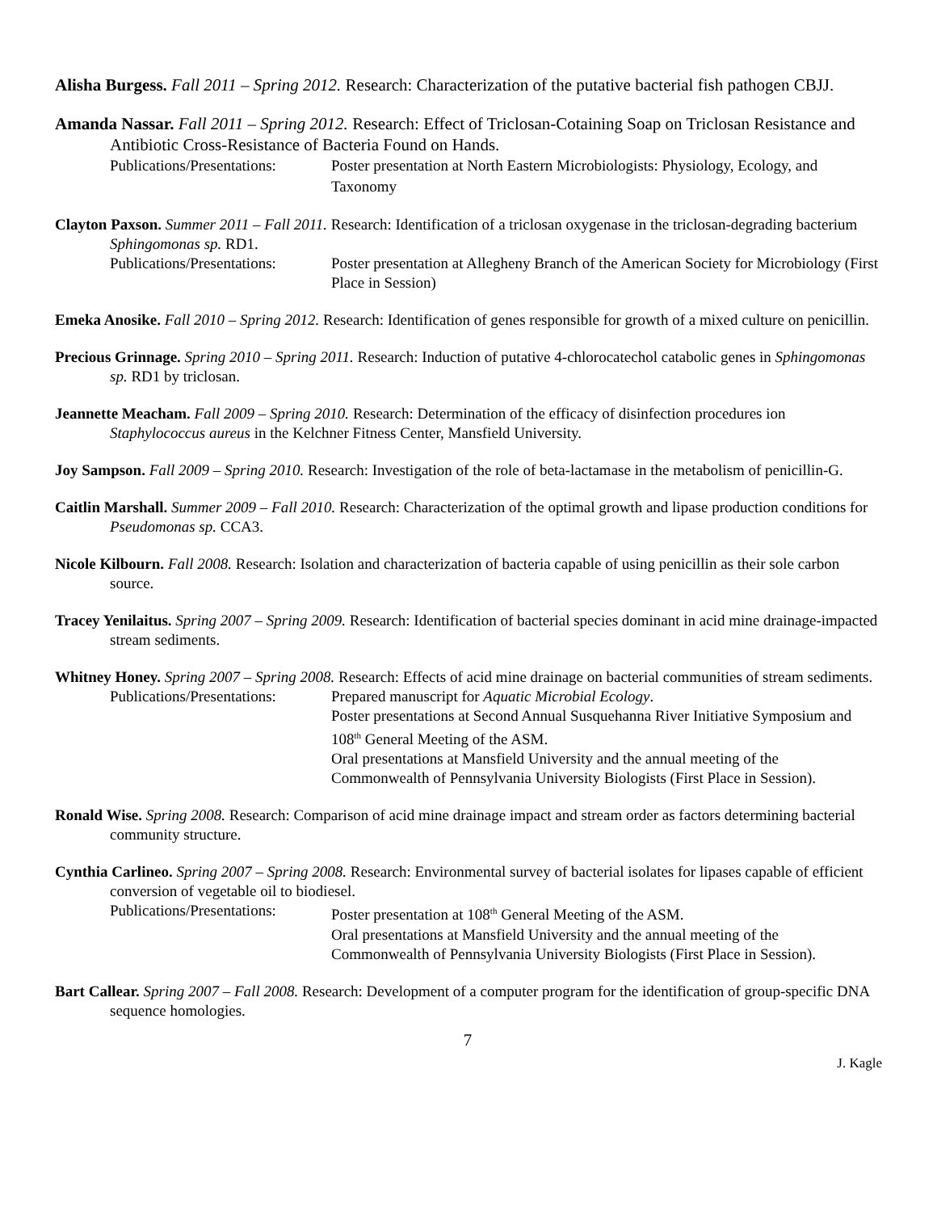Alisha Burgess. Fall 2011 – Spring 2012. Research: Characterization of the putative bacterial fish pathogen CBJJ.
Amanda Nassar. Fall 2011 – Spring 2012. Research: Effect of Triclosan-Cotaining Soap on Triclosan Resistance and Antibiotic Cross-Resistance of Bacteria Found on Hands.
Publications/Presentations:
Poster presentation at North Eastern Microbiologists: Physiology, Ecology, and Taxonomy
Clayton Paxson. Summer 2011 – Fall 2011. Research: Identification of a triclosan oxygenase in the triclosan-degrading bacterium Sphingomonas sp. RD1.
Publications/Presentations:
Poster presentation at Allegheny Branch of the American Society for Microbiology (First Place in Session)
Emeka Anosike. Fall 2010 – Spring 2012. Research: Identification of genes responsible for growth of a mixed culture on penicillin.
Precious Grinnage. Spring 2010 – Spring 2011. Research: Induction of putative 4-chlorocatechol catabolic genes in Sphingomonas sp. RD1 by triclosan.
Jeannette Meacham. Fall 2009 – Spring 2010. Research: Determination of the efficacy of disinfection procedures ion Staphylococcus aureus in the Kelchner Fitness Center, Mansfield University.
Joy Sampson. Fall 2009 – Spring 2010. Research: Investigation of the role of beta-lactamase in the metabolism of penicillin-G.
Caitlin Marshall. Summer 2009 – Fall 2010. Research: Characterization of the optimal growth and lipase production conditions for Pseudomonas sp. CCA3.
Nicole Kilbourn. Fall 2008. Research: Isolation and characterization of bacteria capable of using penicillin as their sole carbon source.
Tracey Yenilaitus. Spring 2007 – Spring 2009. Research: Identification of bacterial species dominant in acid mine drainage-impacted stream sediments.
Whitney Honey. Spring 2007 – Spring 2008. Research: Effects of acid mine drainage on bacterial communities of stream sediments.
Publications/Presentations:
Prepared manuscript for Aquatic Microbial Ecology.
Poster presentations at Second Annual Susquehanna River Initiative Symposium and 108<sup>th</sup> General Meeting of the ASM.
Oral presentations at Mansfield University and the annual meeting of the Commonwealth of Pennsylvania University Biologists (First Place in Session).
Ronald Wise. Spring 2008. Research: Comparison of acid mine drainage impact and stream order as factors determining bacterial community structure.
Cynthia Carlineo. Spring 2007 – Spring 2008. Research: Environmental survey of bacterial isolates for lipases capable of efficient conversion of vegetable oil to biodiesel.
Publications/Presentations:
Poster presentation at 108<sup>th</sup> General Meeting of the ASM.
Oral presentations at Mansfield University and the annual meeting of the Commonwealth of Pennsylvania University Biologists (First Place in Session).
Bart Callear. Spring 2007 – Fall 2008. Research: Development of a computer program for the identification of group-specific DNA sequence homologies.
7
J. Kagle